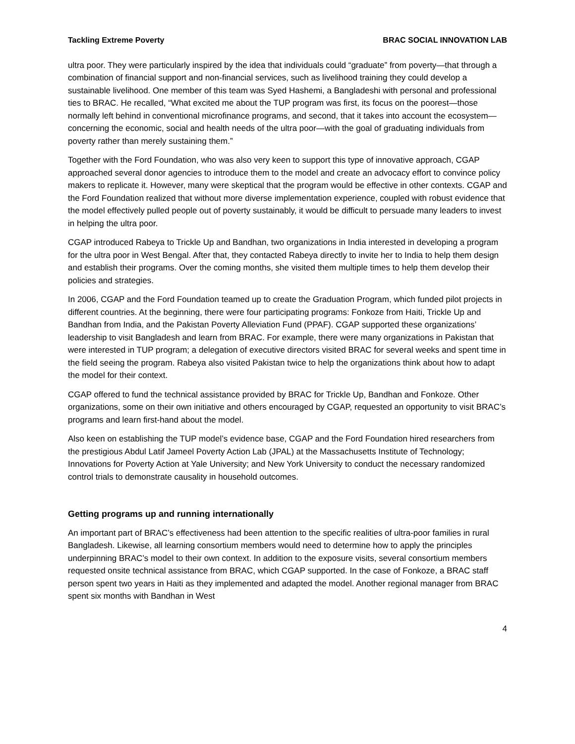Tackling Extreme Poverty BRAC SOCIAL INNOVATION LAB
ultra poor. They were particularly inspired by the idea that individuals could “graduate” from poverty—that through a combination of financial support and non-financial services, such as livelihood training they could develop a sustainable livelihood. One member of this team was Syed Hashemi, a Bangladeshi with personal and professional ties to BRAC. He recalled, “What excited me about the TUP program was first, its focus on the poorest—those normally left behind in conventional microfinance programs, and second, that it takes into account the ecosystem—concerning the economic, social and health needs of the ultra poor—with the goal of graduating individuals from poverty rather than merely sustaining them.”
Together with the Ford Foundation, who was also very keen to support this type of innovative approach, CGAP approached several donor agencies to introduce them to the model and create an advocacy effort to convince policy makers to replicate it. However, many were skeptical that the program would be effective in other contexts. CGAP and the Ford Foundation realized that without more diverse implementation experience, coupled with robust evidence that the model effectively pulled people out of poverty sustainably, it would be difficult to persuade many leaders to invest in helping the ultra poor.
CGAP introduced Rabeya to Trickle Up and Bandhan, two organizations in India interested in developing a program for the ultra poor in West Bengal. After that, they contacted Rabeya directly to invite her to India to help them design and establish their programs. Over the coming months, she visited them multiple times to help them develop their policies and strategies.
In 2006, CGAP and the Ford Foundation teamed up to create the Graduation Program, which funded pilot projects in different countries. At the beginning, there were four participating programs: Fonkoze from Haiti, Trickle Up and Bandhan from India, and the Pakistan Poverty Alleviation Fund (PPAF). CGAP supported these organizations’ leadership to visit Bangladesh and learn from BRAC. For example, there were many organizations in Pakistan that were interested in TUP program; a delegation of executive directors visited BRAC for several weeks and spent time in the field seeing the program. Rabeya also visited Pakistan twice to help the organizations think about how to adapt the model for their context.
CGAP offered to fund the technical assistance provided by BRAC for Trickle Up, Bandhan and Fonkoze. Other organizations, some on their own initiative and others encouraged by CGAP, requested an opportunity to visit BRAC’s programs and learn first-hand about the model.
Also keen on establishing the TUP model’s evidence base, CGAP and the Ford Foundation hired researchers from the prestigious Abdul Latif Jameel Poverty Action Lab (JPAL) at the Massachusetts Institute of Technology; Innovations for Poverty Action at Yale University; and New York University to conduct the necessary randomized control trials to demonstrate causality in household outcomes.
Getting programs up and running internationally
An important part of BRAC’s effectiveness had been attention to the specific realities of ultra-poor families in rural Bangladesh. Likewise, all learning consortium members would need to determine how to apply the principles underpinning BRAC’s model to their own context. In addition to the exposure visits, several consortium members requested onsite technical assistance from BRAC, which CGAP supported. In the case of Fonkoze, a BRAC staff person spent two years in Haiti as they implemented and adapted the model. Another regional manager from BRAC spent six months with Bandhan in West
4